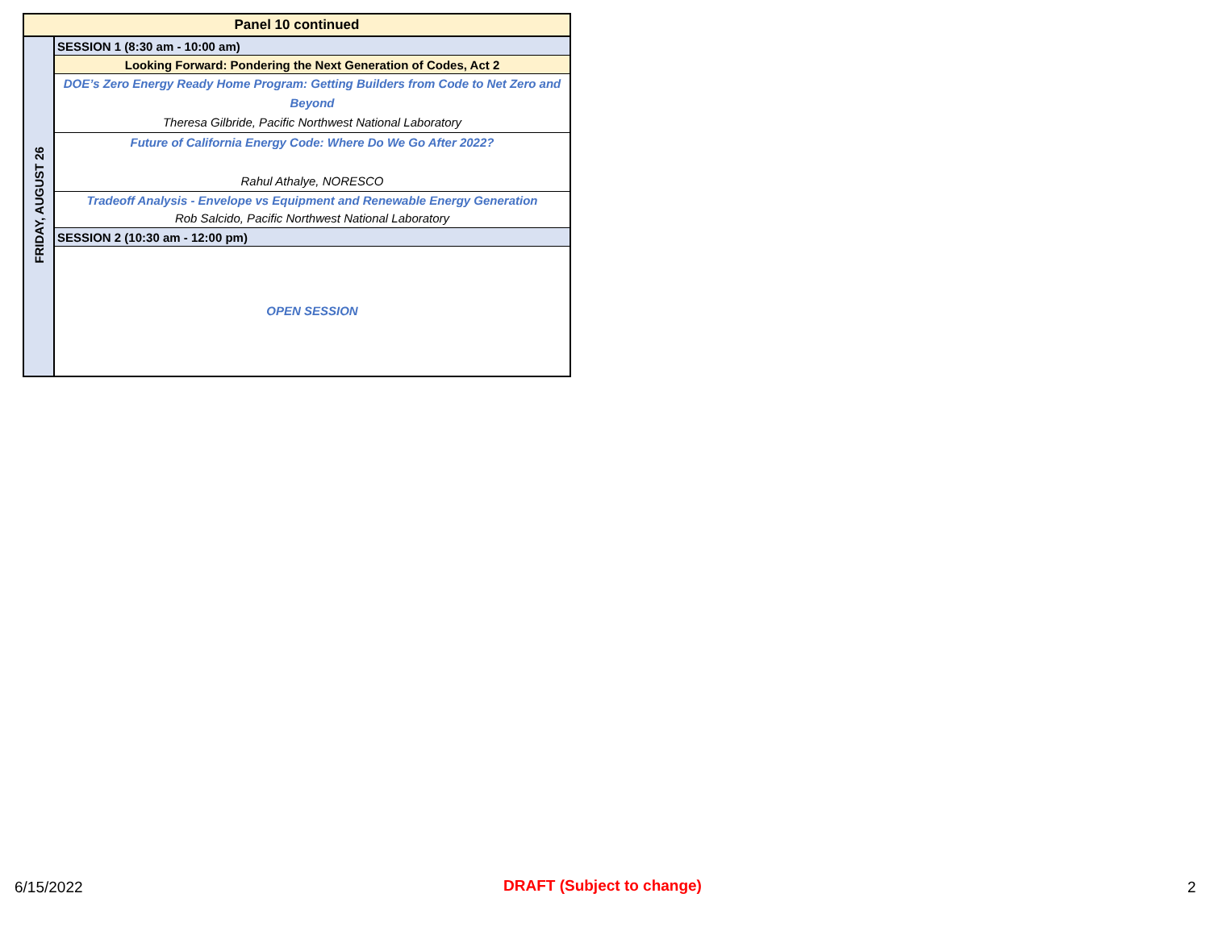| Panel 10 continued | |
| FRIDAY, AUGUST 26 | SESSION 1 (8:30 am - 10:00 am) |
| | Looking Forward: Pondering the Next Generation of Codes, Act 2 |
| | DOE’s Zero Energy Ready Home Program: Getting Builders from Code to Net Zero and Beyond Theresa Gilbride, Pacific Northwest National Laboratory |
| | Future of California Energy Code: Where Do We Go After 2022? Rahul Athalye, NORESCO |
| | Tradeoff Analysis - Envelope vs Equipment and Renewable Energy Generation Rob Salcido, Pacific Northwest National Laboratory |
| | SESSION 2 (10:30 am - 12:00 pm) |
| | OPEN SESSION |
6/15/2022 DRAFT (Subject to change) 2